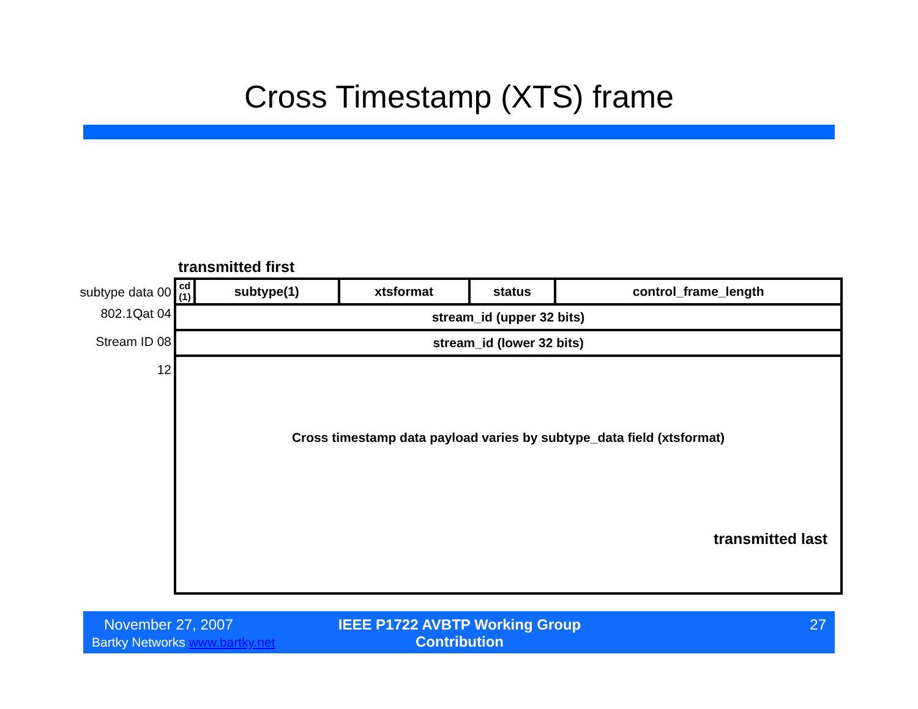Cross Timestamp (XTS) frame
transmitted first
subtype data 00
802.1Qat 04
Stream ID 08
12
| cd (1) | subtype(1) | xtsformat | status | control_frame_length |
| stream_id (upper 32 bits) | | | | |
| stream_id (lower 32 bits) | | | | |
| Cross timestamp data payload varies by subtype_data field (xtsformat) | | | | |
transmitted last
November 27, 2007
Bartky Networks www.bartky.net
IEEE P1722 AVBTP Working Group Contribution
27